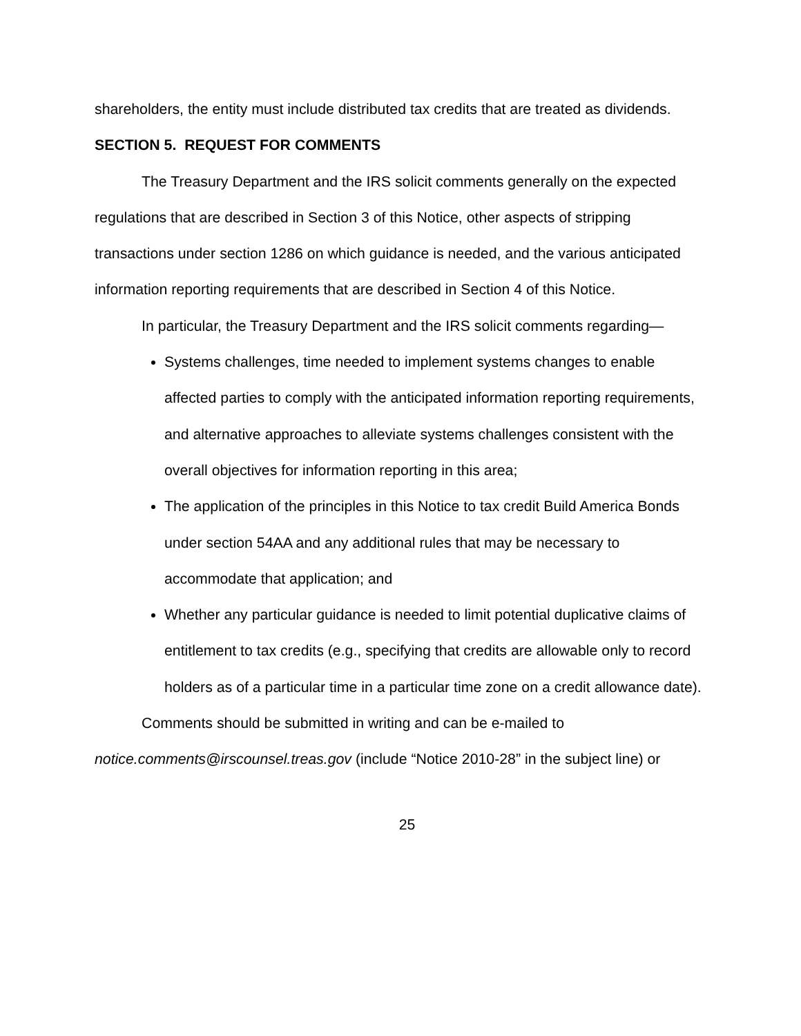shareholders, the entity must include distributed tax credits that are treated as dividends.
SECTION 5. REQUEST FOR COMMENTS
The Treasury Department and the IRS solicit comments generally on the expected regulations that are described in Section 3 of this Notice, other aspects of stripping transactions under section 1286 on which guidance is needed, and the various anticipated information reporting requirements that are described in Section 4 of this Notice.
In particular, the Treasury Department and the IRS solicit comments regarding—
Systems challenges, time needed to implement systems changes to enable affected parties to comply with the anticipated information reporting requirements, and alternative approaches to alleviate systems challenges consistent with the overall objectives for information reporting in this area;
The application of the principles in this Notice to tax credit Build America Bonds under section 54AA and any additional rules that may be necessary to accommodate that application; and
Whether any particular guidance is needed to limit potential duplicative claims of entitlement to tax credits (e.g., specifying that credits are allowable only to record holders as of a particular time in a particular time zone on a credit allowance date).
Comments should be submitted in writing and can be e-mailed to notice.comments@irscounsel.treas.gov (include “Notice 2010-28” in the subject line) or
25